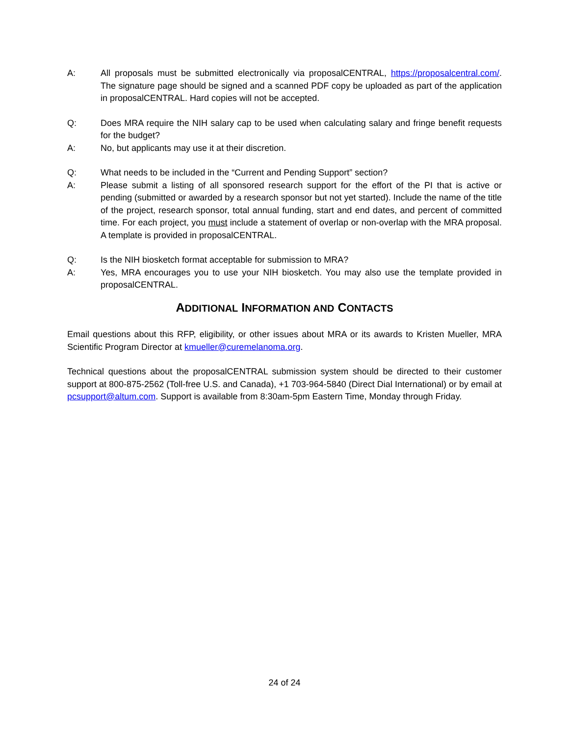A: All proposals must be submitted electronically via proposalCENTRAL, https://proposalcentral.com/. The signature page should be signed and a scanned PDF copy be uploaded as part of the application in proposalCENTRAL. Hard copies will not be accepted.
Q: Does MRA require the NIH salary cap to be used when calculating salary and fringe benefit requests for the budget?
A: No, but applicants may use it at their discretion.
Q: What needs to be included in the “Current and Pending Support” section?
A: Please submit a listing of all sponsored research support for the effort of the PI that is active or pending (submitted or awarded by a research sponsor but not yet started). Include the name of the title of the project, research sponsor, total annual funding, start and end dates, and percent of committed time. For each project, you must include a statement of overlap or non-overlap with the MRA proposal. A template is provided in proposalCENTRAL.
Q: Is the NIH biosketch format acceptable for submission to MRA?
A: Yes, MRA encourages you to use your NIH biosketch. You may also use the template provided in proposalCENTRAL.
ADDITIONAL INFORMATION AND CONTACTS
Email questions about this RFP, eligibility, or other issues about MRA or its awards to Kristen Mueller, MRA Scientific Program Director at kmueller@curemelanoma.org.
Technical questions about the proposalCENTRAL submission system should be directed to their customer support at 800-875-2562 (Toll-free U.S. and Canada), +1 703-964-5840 (Direct Dial International) or by email at pcsupport@altum.com. Support is available from 8:30am-5pm Eastern Time, Monday through Friday.
24 of 24